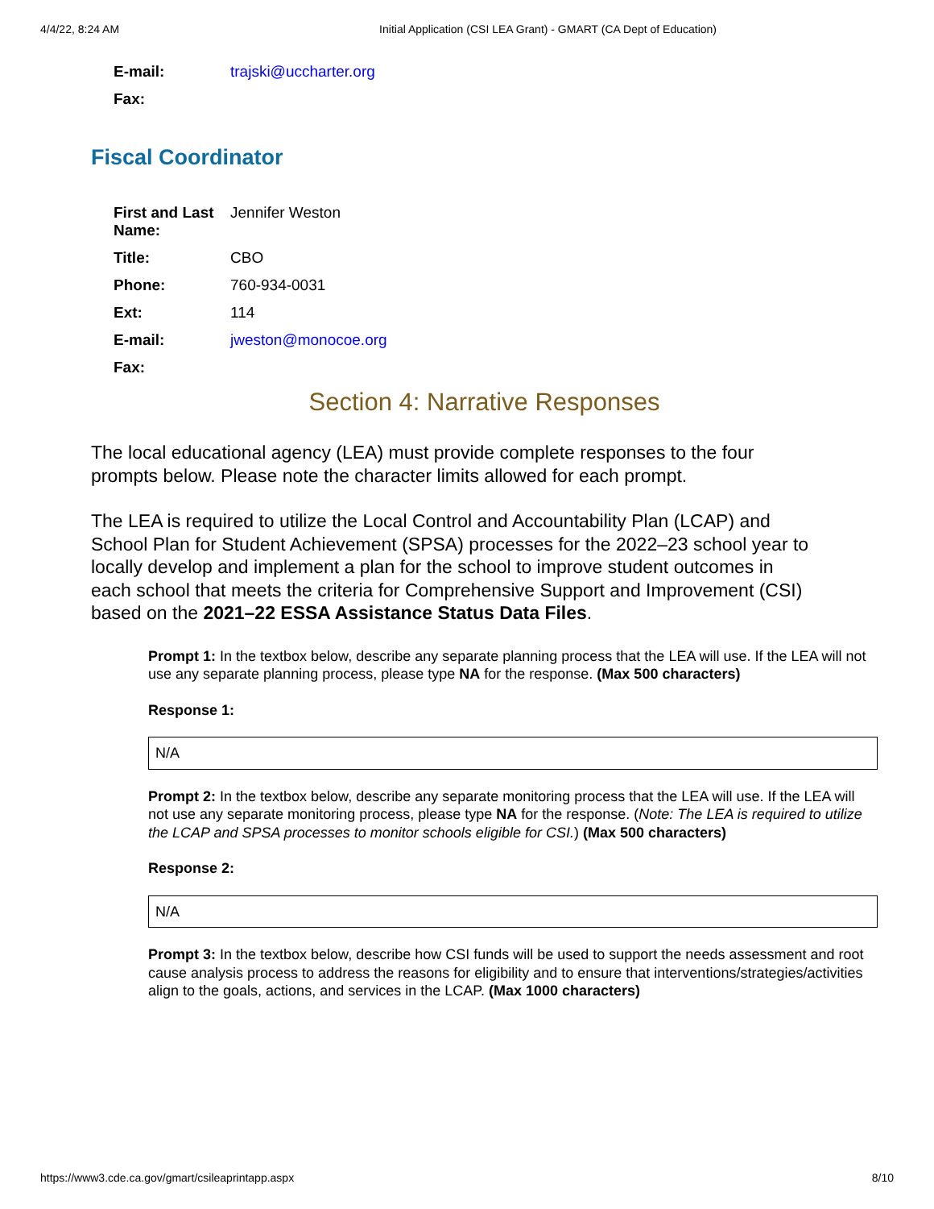4/4/22, 8:24 AM Initial Application (CSI LEA Grant) - GMART (CA Dept of Education)
| E-mail: | trajski@uccharter.org |
| Fax: | |
Fiscal Coordinator
| First and Last Name: | Jennifer Weston |
| Title: | CBO |
| Phone: | 760-934-0031 |
| Ext: | 114 |
| E-mail: | jweston@monocoe.org |
| Fax: | |
Section 4: Narrative Responses
The local educational agency (LEA) must provide complete responses to the four prompts below. Please note the character limits allowed for each prompt.
The LEA is required to utilize the Local Control and Accountability Plan (LCAP) and School Plan for Student Achievement (SPSA) processes for the 2022–23 school year to locally develop and implement a plan for the school to improve student outcomes in each school that meets the criteria for Comprehensive Support and Improvement (CSI) based on the 2021–22 ESSA Assistance Status Data Files.
Prompt 1: In the textbox below, describe any separate planning process that the LEA will use. If the LEA will not use any separate planning process, please type NA for the response. (Max 500 characters)
Response 1:
N/A
Prompt 2: In the textbox below, describe any separate monitoring process that the LEA will use. If the LEA will not use any separate monitoring process, please type NA for the response. (Note: The LEA is required to utilize the LCAP and SPSA processes to monitor schools eligible for CSI.) (Max 500 characters)
Response 2:
N/A
Prompt 3: In the textbox below, describe how CSI funds will be used to support the needs assessment and root cause analysis process to address the reasons for eligibility and to ensure that interventions/strategies/activities align to the goals, actions, and services in the LCAP. (Max 1000 characters)
https://www3.cde.ca.gov/gmart/csileaprintapp.aspx 8/10